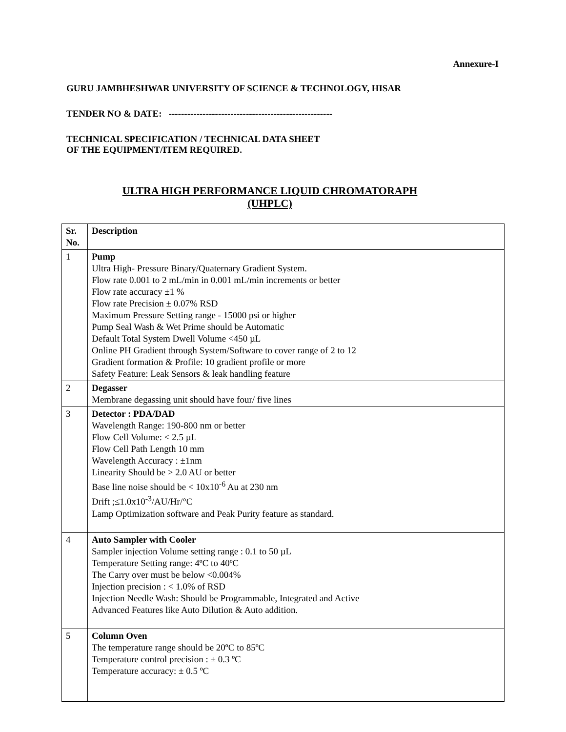Annexure-I
GURU JAMBHESHWAR UNIVERSITY OF SCIENCE & TECHNOLOGY, HISAR
TENDER NO & DATE: -----------------------------------------------------
TECHNICAL SPECIFICATION / TECHNICAL DATA SHEET
OF THE EQUIPMENT/ITEM REQUIRED.
ULTRA HIGH PERFORMANCE LIQUID CHROMATORAPH
(UHPLC)
| Sr. No. | Description |
| --- | --- |
| 1 | Pump Ultra High- Pressure Binary/Quaternary Gradient System. Flow rate 0.001 to 2 mL/min in 0.001 mL/min increments or better Flow rate accuracy ±1 % Flow rate Precision ± 0.07% RSD Maximum Pressure Setting range - 15000 psi or higher Pump Seal Wash & Wet Prime should be Automatic Default Total System Dwell Volume <450 µL Online PH Gradient through System/Software to cover range of 2 to 12 Gradient formation & Profile: 10 gradient profile or more Safety Feature: Leak Sensors & leak handling feature |
| 2 | Degasser Membrane degassing unit should have four/ five lines |
| 3 | Detector : PDA/DAD Wavelength Range: 190-800 nm or better Flow Cell Volume: < 2.5 µL Flow Cell Path Length 10 mm Wavelength Accuracy : ±1nm Linearity Should be > 2.0 AU or better Base line noise should be < 10x10<sup>-6</sup> Au at 230 nm Drift ;≤1.0x10<sup>-3</sup>/AU/Hr/°C Lamp Optimization software and Peak Purity feature as standard. |
| 4 | Auto Sampler with Cooler Sampler injection Volume setting range : 0.1 to 50 µL Temperature Setting range: 4ºC to 40ºC The Carry over must be below <0.004% Injection precision : < 1.0% of RSD Injection Needle Wash: Should be Programmable, Integrated and Active Advanced Features like Auto Dilution & Auto addition. |
| 5 | Column Oven The temperature range should be 20ºC to 85ºC Temperature control precision : ± 0.3 ºC Temperature accuracy: ± 0.5 ºC |